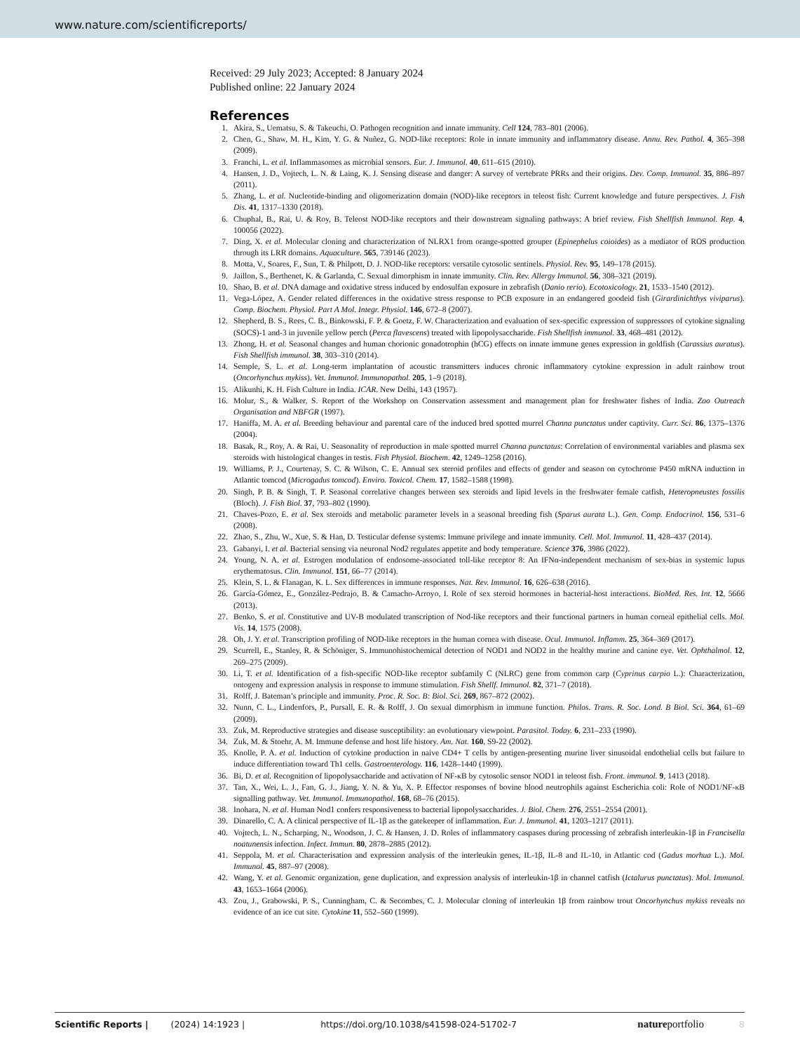www.nature.com/scientificreports/
Received: 29 July 2023; Accepted: 8 January 2024
Published online: 22 January 2024
References
1. Akira, S., Uematsu, S. & Takeuchi, O. Pathogen recognition and innate immunity. Cell 124, 783–801 (2006).
2. Chen, G., Shaw, M. H., Kim, Y. G. & Nuñez, G. NOD-like receptors: Role in innate immunity and inflammatory disease. Annu. Rev. Pathol. 4, 365–398 (2009).
3. Franchi, L. et al. Inflammasomes as microbial sensors. Eur. J. Immunol. 40, 611–615 (2010).
4. Hansen, J. D., Vojtech, L. N. & Laing, K. J. Sensing disease and danger: A survey of vertebrate PRRs and their origins. Dev. Comp. Immunol. 35, 886–897 (2011).
5. Zhang, L. et al. Nucleotide-binding and oligomerization domain (NOD)-like receptors in teleost fish: Current knowledge and future perspectives. J. Fish Dis. 41, 1317–1330 (2018).
6. Chuphal, B., Rai, U. & Roy, B. Teleost NOD-like receptors and their downstream signaling pathways: A brief review. Fish Shellfish Immunol. Rep. 4, 100056 (2022).
7. Ding, X. et al. Molecular cloning and characterization of NLRX1 from orange-spotted grouper (Epinephelus coioides) as a mediator of ROS production through its LRR domains. Aquaculture. 565, 739146 (2023).
8. Motta, V., Soares, F., Sun, T. & Philpott, D. J. NOD-like receptors: versatile cytosolic sentinels. Physiol. Rev. 95, 149–178 (2015).
9. Jaillon, S., Berthenet, K. & Garlanda, C. Sexual dimorphism in innate immunity. Clin. Rev. Allergy Immunol. 56, 308–321 (2019).
10. Shao, B. et al. DNA damage and oxidative stress induced by endosulfan exposure in zebrafish (Danio rerio). Ecotoxicology. 21, 1533–1540 (2012).
11. Vega-López, A. Gender related differences in the oxidative stress response to PCB exposure in an endangered goodeid fish (Girardinichthys viviparus). Comp. Biochem. Physiol. Part A Mol. Integr. Physiol. 146, 672–8 (2007).
12. Shepherd, B. S., Rees, C. B., Binkowski, F. P. & Goetz, F. W. Characterization and evaluation of sex-specific expression of suppressors of cytokine signaling (SOCS)-1 and-3 in juvenile yellow perch (Perca flavescens) treated with lipopolysaccharide. Fish Shellfish immunol. 33, 468–481 (2012).
13. Zhong, H. et al. Seasonal changes and human chorionic gonadotrophin (hCG) effects on innate immune genes expression in goldfish (Carassius auratus). Fish Shellfish immunol. 38, 303–310 (2014).
14. Semple, S. L. et al. Long-term implantation of acoustic transmitters induces chronic inflammatory cytokine expression in adult rainbow trout (Oncorhynchus mykiss). Vet. Immunol. Immunopathol. 205, 1–9 (2018).
15. Alikunhi, K. H. Fish Culture in India. ICAR. New Delhi, 143 (1957).
16. Molur, S., & Walker, S. Report of the Workshop on Conservation assessment and management plan for freshwater fishes of India. Zoo Outreach Organisation and NBFGR (1997).
17. Haniffa, M. A. et al. Breeding behaviour and parental care of the induced bred spotted murrel Channa punctatus under captivity. Curr. Sci. 86, 1375–1376 (2004).
18. Basak, R., Roy, A. & Rai, U. Seasonality of reproduction in male spotted murrel Channa punctatus: Correlation of environmental variables and plasma sex steroids with histological changes in testis. Fish Physiol. Biochem. 42, 1249–1258 (2016).
19. Williams, P. J., Courtenay, S. C. & Wilson, C. E. Annual sex steroid profiles and effects of gender and season on cytochrome P450 mRNA induction in Atlantic tomcod (Microgadus tomcod). Enviro. Toxicol. Chem. 17, 1582–1588 (1998).
20. Singh, P. B. & Singh, T. P. Seasonal correlative changes between sex steroids and lipid levels in the freshwater female catfish, Heteropneustes fossilis (Bloch). J. Fish Biol. 37, 793–802 (1990).
21. Chaves-Pozo, E. et al. Sex steroids and metabolic parameter levels in a seasonal breeding fish (Sparus aurata L.). Gen. Comp. Endocrinol. 156, 531–6 (2008).
22. Zhao, S., Zhu, W., Xue, S. & Han, D. Testicular defense systems: Immune privilege and innate immunity. Cell. Mol. Immunol. 11, 428–437 (2014).
23. Gabanyi, I. et al. Bacterial sensing via neuronal Nod2 regulates appetite and body temperature. Science 376, 3986 (2022).
24. Young, N. A. et al. Estrogen modulation of endosome-associated toll-like receptor 8: An IFNα-independent mechanism of sex-bias in systemic lupus erythematosus. Clin. Immunol. 151, 66–77 (2014).
25. Klein, S. L. & Flanagan, K. L. Sex differences in immune responses. Nat. Rev. Immunol. 16, 626–638 (2016).
26. García-Gómez, E., González-Pedrajo, B. & Camacho-Arroyo, I. Role of sex steroid hormones in bacterial-host interactions. BioMed. Res. Int. 12, 5666 (2013).
27. Benko, S. et al. Constitutive and UV-B modulated transcription of Nod-like receptors and their functional partners in human corneal epithelial cells. Mol. Vis. 14, 1575 (2008).
28. Oh, J. Y. et al. Transcription profiling of NOD-like receptors in the human cornea with disease. Ocul. Immunol. Inflamm. 25, 364–369 (2017).
29. Scurrell, E., Stanley, R. & Schöniger, S. Immunohistochemical detection of NOD1 and NOD2 in the healthy murine and canine eye. Vet. Ophthalmol. 12, 269–275 (2009).
30. Li, T. et al. Identification of a fish-specific NOD-like receptor subfamily C (NLRC) gene from common carp (Cyprinus carpio L.): Characterization, ontogeny and expression analysis in response to immune stimulation. Fish Shellf. Immunol. 82, 371–7 (2018).
31. Rolff, J. Bateman’s principle and immunity. Proc. R. Soc. B: Biol. Sci. 269, 867–872 (2002).
32. Nunn, C. L., Lindenfors, P., Pursall, E. R. & Rolff, J. On sexual dimorphism in immune function. Philos. Trans. R. Soc. Lond. B Biol. Sci. 364, 61–69 (2009).
33. Zuk, M. Reproductive strategies and disease susceptibility: an evolutionary viewpoint. Parasitol. Today. 6, 231–233 (1990).
34. Zuk, M. & Stoehr, A. M. Immune defense and host life history. Am. Nat. 160, S9-22 (2002).
35. Knolle, P. A. et al. Induction of cytokine production in naive CD4+ T cells by antigen-presenting murine liver sinusoidal endothelial cells but failure to induce differentiation toward Th1 cells. Gastroenterology. 116, 1428–1440 (1999).
36. Bi, D. et al. Recognition of lipopolysaccharide and activation of NF-κB by cytosolic sensor NOD1 in teleost fish. Front. immunol. 9, 1413 (2018).
37. Tan, X., Wei, L. J., Fan, G. J., Jiang, Y. N. & Yu, X. P. Effector responses of bovine blood neutrophils against Escherichia coli: Role of NOD1/NF-κB signalling pathway. Vet. Immunol. Immunopathol. 168, 68–76 (2015).
38. Inohara, N. et al. Human Nod1 confers responsiveness to bacterial lipopolysaccharides. J. Biol. Chem. 276, 2551–2554 (2001).
39. Dinarello, C. A. A clinical perspective of IL-1β as the gatekeeper of inflammation. Eur. J. Immunol. 41, 1203–1217 (2011).
40. Vojtech, L. N., Scharping, N., Woodson, J. C. & Hansen, J. D. Roles of inflammatory caspases during processing of zebrafish interleukin-1β in Francisella noatunensis infection. Infect. Immun. 80, 2878–2885 (2012).
41. Seppola, M. et al. Characterisation and expression analysis of the interleukin genes, IL-1β, IL-8 and IL-10, in Atlantic cod (Gadus morhua L.). Mol. Immunol. 45, 887–97 (2008).
42. Wang, Y. et al. Genomic organization, gene duplication, and expression analysis of interleukin-1β in channel catfish (Ictalurus punctatus). Mol. Immunol. 43, 1653–1664 (2006).
43. Zou, J., Grabowski, P. S., Cunningham, C. & Secombes, C. J. Molecular cloning of interleukin 1β from rainbow trout Oncorhynchus mykiss reveals no evidence of an ice cut site. Cytokine 11, 552–560 (1999).
Scientific Reports | (2024) 14:1923 | https://doi.org/10.1038/s41598-024-51702-7 natureportfolio 8